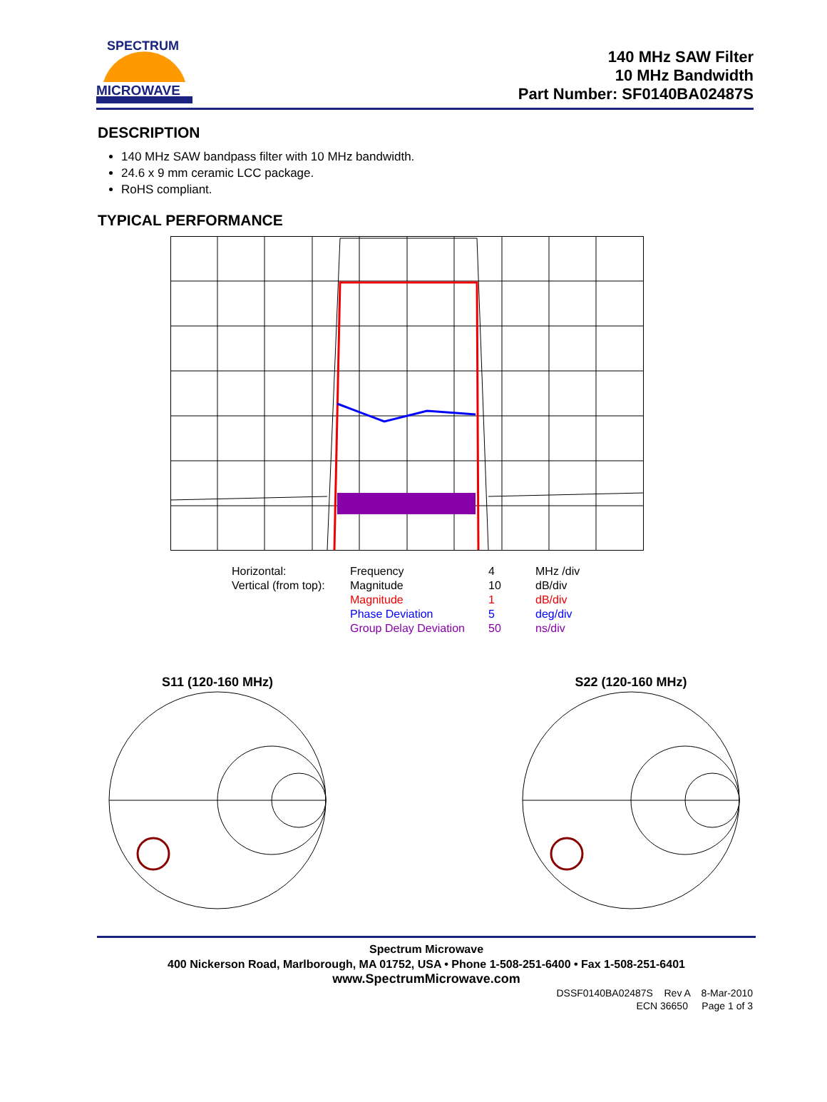SPECTRUM
MICROWAVE
140 MHz SAW Filter
10 MHz Bandwidth
Part Number: SF0140BA02487S
DESCRIPTION
140 MHz SAW bandpass filter with 10 MHz bandwidth.
24.6 x 9 mm ceramic LCC package.
RoHS compliant.
TYPICAL PERFORMANCE
| Horizontal: | Frequency | 4 | MHz /div |
| Vertical (from top): | Magnitude | 10 | dB/div |
| | Magnitude | 1 | dB/div |
| | Phase Deviation | 5 | deg/div |
| | Group Delay Deviation | 50 | ns/div |
S11 (120-160 MHz)
S22 (120-160 MHz)
Spectrum Microwave
400 Nickerson Road, Marlborough, MA 01752, USA • Phone 1-508-251-6400 • Fax 1-508-251-6401
www.SpectrumMicrowave.com
DSSF0140BA02487S Rev A 8-Mar-2010
ECN 36650 Page 1 of 3